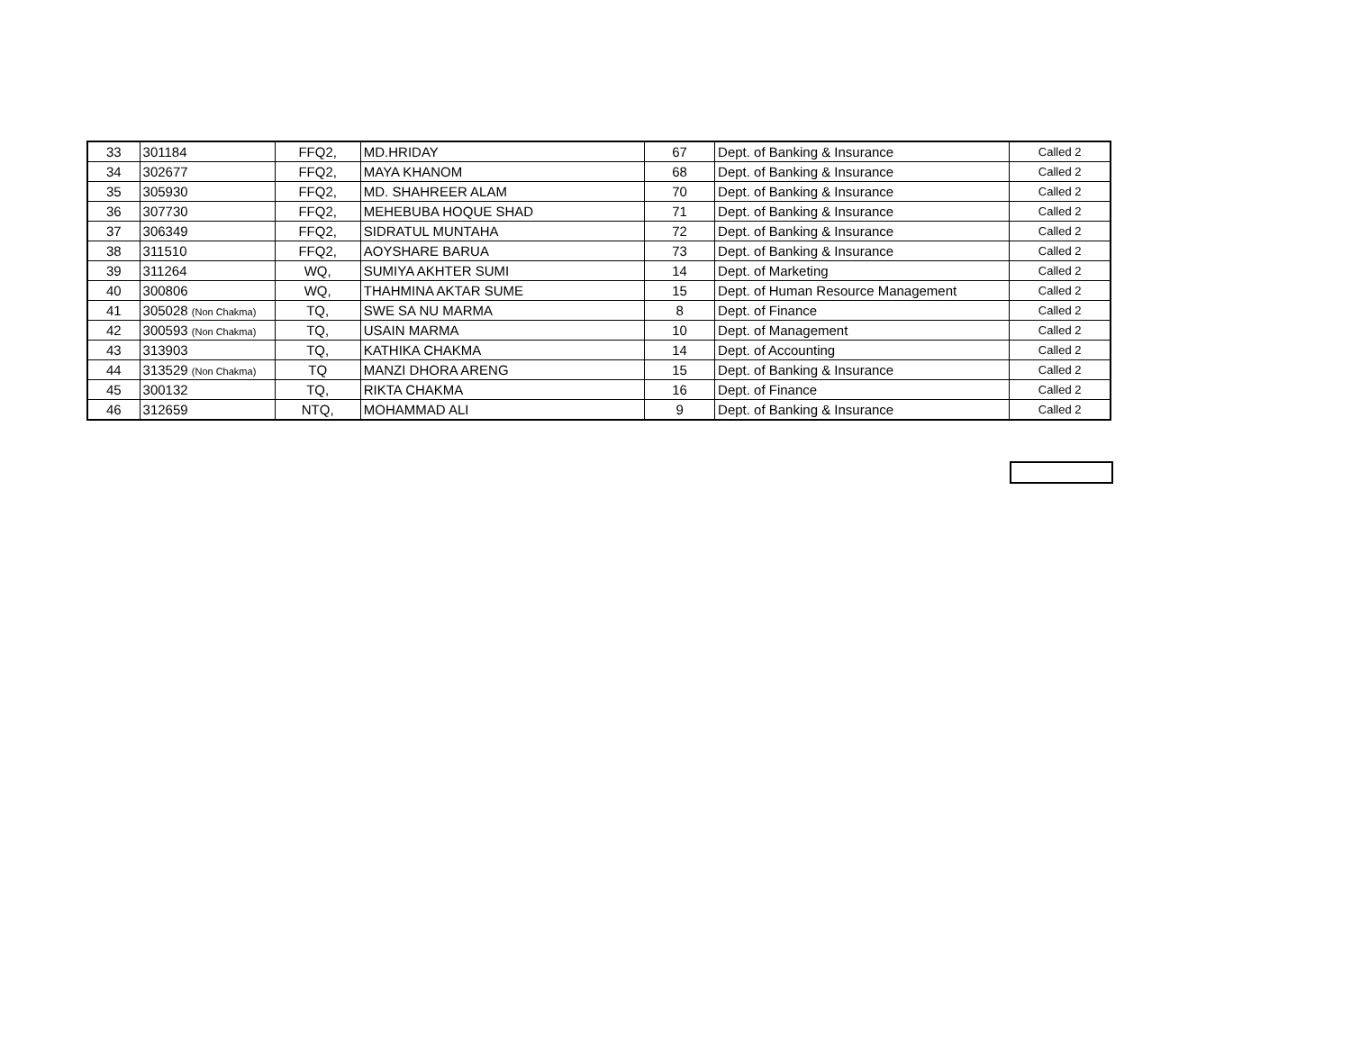| 33 | 301184 | FFQ2, | MD.HRIDAY | 67 | Dept. of Banking & Insurance | Called 2 |
| 34 | 302677 | FFQ2, | MAYA KHANOM | 68 | Dept. of Banking & Insurance | Called 2 |
| 35 | 305930 | FFQ2, | MD. SHAHREER ALAM | 70 | Dept. of Banking & Insurance | Called 2 |
| 36 | 307730 | FFQ2, | MEHEBUBA HOQUE SHAD | 71 | Dept. of Banking & Insurance | Called 2 |
| 37 | 306349 | FFQ2, | SIDRATUL MUNTAHA | 72 | Dept. of Banking & Insurance | Called 2 |
| 38 | 311510 | FFQ2, | AOYSHARE BARUA | 73 | Dept. of Banking & Insurance | Called 2 |
| 39 | 311264 | WQ, | SUMIYA AKHTER SUMI | 14 | Dept. of Marketing | Called 2 |
| 40 | 300806 | WQ, | THAHMINA AKTAR SUME | 15 | Dept. of Human Resource Management | Called 2 |
| 41 | 305028 (Non Chakma) | TQ, | SWE SA NU MARMA | 8 | Dept. of Finance | Called 2 |
| 42 | 300593 (Non Chakma) | TQ, | USAIN MARMA | 10 | Dept. of Management | Called 2 |
| 43 | 313903 | TQ, | KATHIKA CHAKMA | 14 | Dept. of Accounting | Called 2 |
| 44 | 313529 (Non Chakma) | TQ | MANZI DHORA ARENG | 15 | Dept. of Banking & Insurance | Called 2 |
| 45 | 300132 | TQ, | RIKTA CHAKMA | 16 | Dept. of Finance | Called 2 |
| 46 | 312659 | NTQ, | MOHAMMAD ALI | 9 | Dept. of Banking & Insurance | Called 2 |